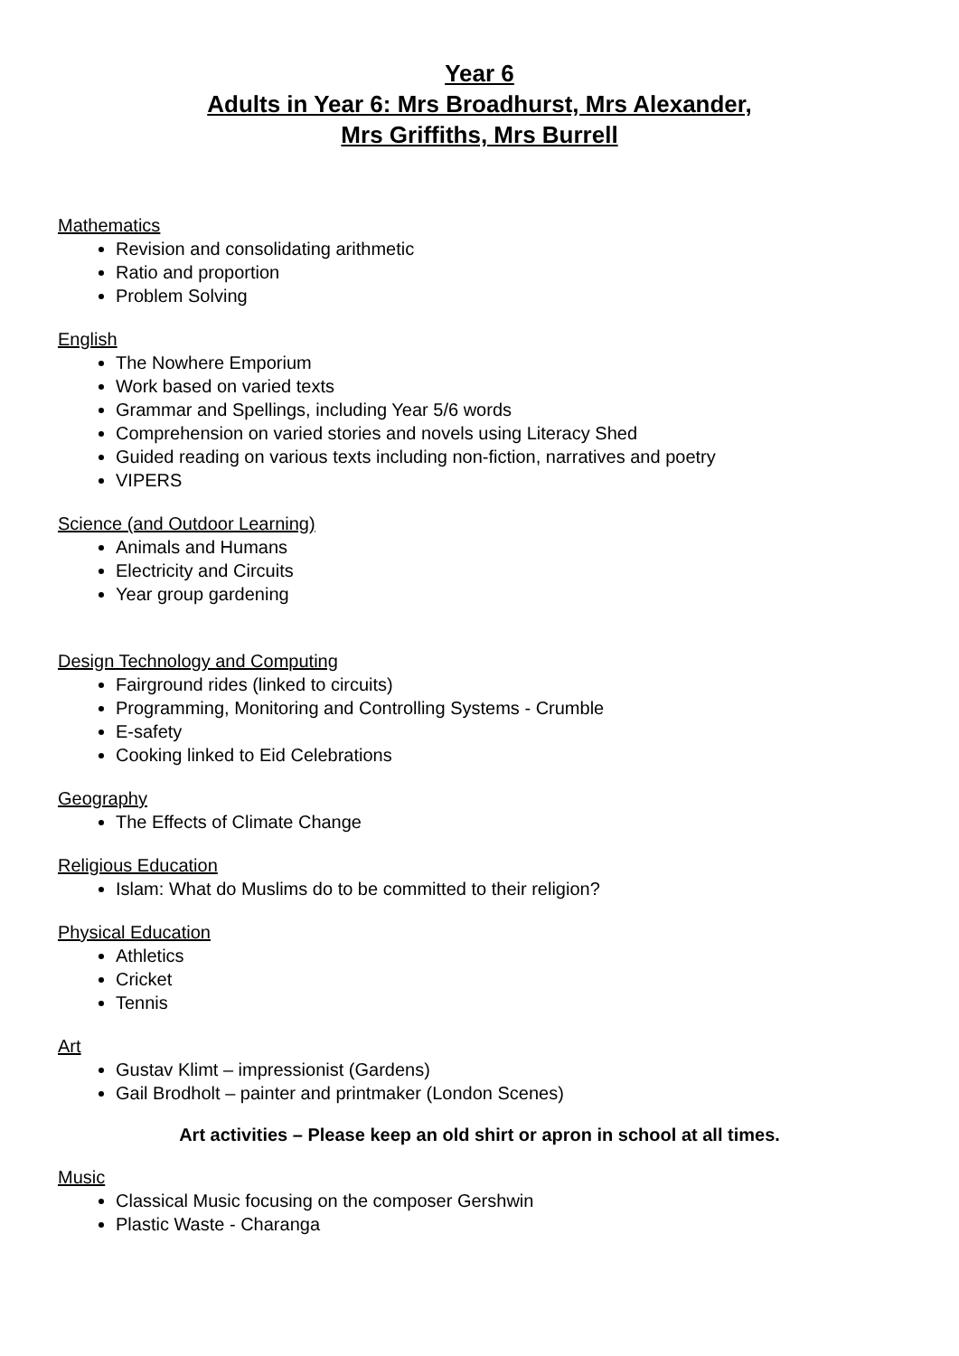Year 6
Adults in Year 6: Mrs Broadhurst, Mrs Alexander,
Mrs Griffiths, Mrs Burrell
Mathematics
Revision and consolidating arithmetic
Ratio and proportion
Problem Solving
English
The Nowhere Emporium
Work based on varied texts
Grammar and Spellings, including Year 5/6 words
Comprehension on varied stories and novels using Literacy Shed
Guided reading on various texts including non-fiction, narratives and poetry
VIPERS
Science (and Outdoor Learning)
Animals and Humans
Electricity and Circuits
Year group gardening
Design Technology and Computing
Fairground rides (linked to circuits)
Programming, Monitoring and Controlling Systems - Crumble
E-safety
Cooking linked to Eid Celebrations
Geography
The Effects of Climate Change
Religious Education
Islam: What do Muslims do to be committed to their religion?
Physical Education
Athletics
Cricket
Tennis
Art
Gustav Klimt – impressionist (Gardens)
Gail Brodholt – painter and printmaker (London Scenes)
Art activities – Please keep an old shirt or apron in school at all times.
Music
Classical Music focusing on the composer Gershwin
Plastic Waste - Charanga